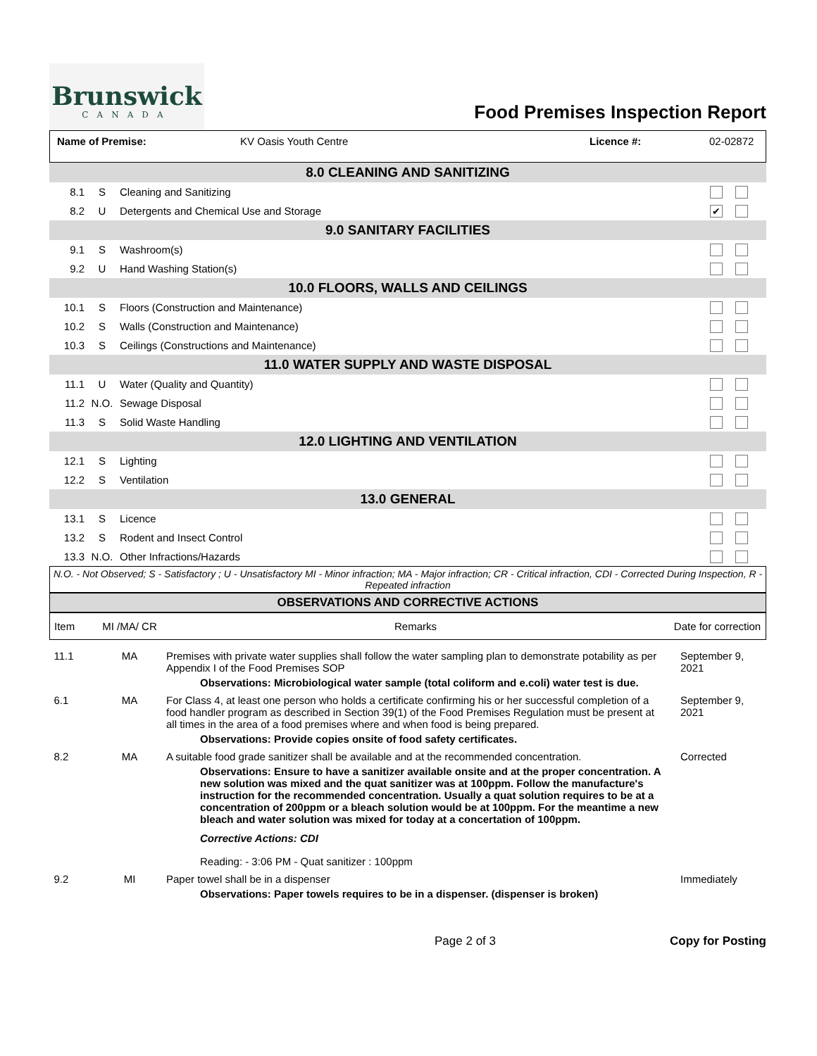Brunswick
CANADA
Food Premises Inspection Report
| Name of Premise: | KV Oasis Youth Centre | Licence #: | 02-02872 |
| 8.0 CLEANING AND SANITIZING | | | |
| 8.1 | S | Cleaning and Sanitizing | |
| 8.2 | U | Detergents and Chemical Use and Storage | ✔ |
| 9.0 SANITARY FACILITIES | | | |
| 9.1 | S | Washroom(s) | |
| 9.2 | U | Hand Washing Station(s) | |
| 10.0 FLOORS, WALLS AND CEILINGS | | | |
| 10.1 | S | Floors (Construction and Maintenance) | |
| 10.2 | S | Walls (Construction and Maintenance) | |
| 10.3 | S | Ceilings (Constructions and Maintenance) | |
| 11.0 WATER SUPPLY AND WASTE DISPOSAL | | | |
| 11.1 | U | Water (Quality and Quantity) | |
| 11.2 | N.O. | Sewage Disposal | |
| 11.3 | S | Solid Waste Handling | |
| 12.0 LIGHTING AND VENTILATION | | | |
| 12.1 | S | Lighting | |
| 12.2 | S | Ventilation | |
| 13.0 GENERAL | | | |
| 13.1 | S | Licence | |
| 13.2 | S | Rodent and Insect Control | |
| 13.3 | N.O. | Other Infractions/Hazards | |
N.O. - Not Observed; S - Satisfactory ; U - Unsatisfactory MI - Minor infraction; MA - Major infraction; CR - Critical infraction, CDI - Corrected During Inspection, R - Repeated infraction
OBSERVATIONS AND CORRECTIVE ACTIONS
| Item | MI /MA/ CR | Remarks | Date for correction |
| --- | --- | --- | --- |
| 11.1 | MA | Premises with private water supplies shall follow the water sampling plan to demonstrate potability as per Appendix I of the Food Premises SOP Observations: Microbiological water sample (total coliform and e.coli) water test is due. | September 9, 2021 |
| 6.1 | MA | For Class 4, at least one person who holds a certificate confirming his or her successful completion of a food handler program as described in Section 39(1) of the Food Premises Regulation must be present at all times in the area of a food premises where and when food is being prepared. Observations: Provide copies onsite of food safety certificates. | September 9, 2021 |
| 8.2 | MA | A suitable food grade sanitizer shall be available and at the recommended concentration. Observations: Ensure to have a sanitizer available onsite and at the proper concentration. A new solution was mixed and the quat sanitizer was at 100ppm. Follow the manufacture's instruction for the recommended concentration. Usually a quat solution requires to be at a concentration of 200ppm or a bleach solution would be at 100ppm. For the meantime a new bleach and water solution was mixed for today at a concertation of 100ppm. Corrective Actions: CDI Reading: - 3:06 PM - Quat sanitizer : 100ppm | Corrected |
| 9.2 | MI | Paper towel shall be in a dispenser Observations: Paper towels requires to be in a dispenser. (dispenser is broken) | Immediately |
Page 2 of 3 Copy for Posting